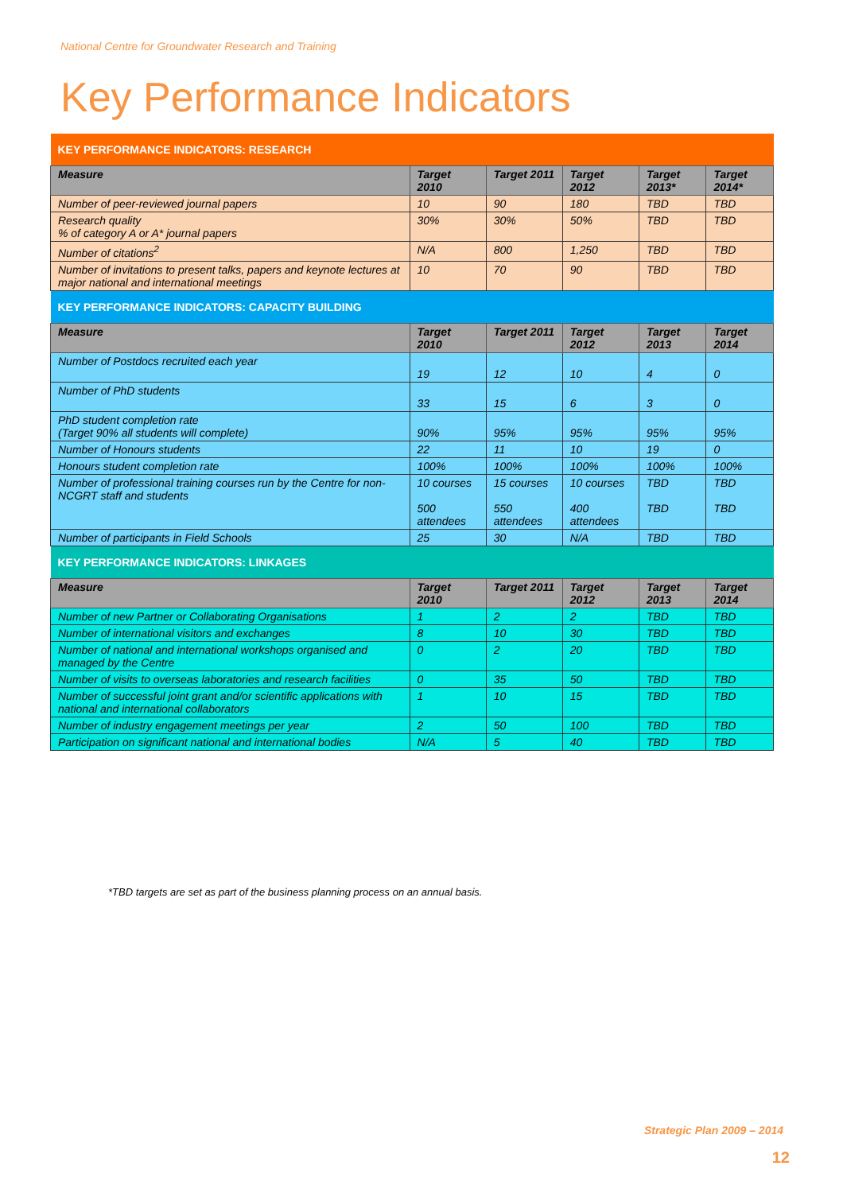National Centre for Groundwater Research and Training
Key Performance Indicators
| KEY PERFORMANCE INDICATORS: RESEARCH | | | | | |
| Measure | Target 2010 | Target 2011 | Target 2012 | Target 2013* | Target 2014* |
| Number of peer-reviewed journal papers | 10 | 90 | 180 | TBD | TBD |
| Research quality % of category A or A* journal papers | 30% | 30% | 50% | TBD | TBD |
| Number of citations<sup>2</sup> | N/A | 800 | 1,250 | TBD | TBD |
| Number of invitations to present talks, papers and keynote lectures at major national and international meetings | 10 | 70 | 90 | TBD | TBD |
| KEY PERFORMANCE INDICATORS: CAPACITY BUILDING | | | | | |
| Measure | Target 2010 | Target 2011 | Target 2012 | Target 2013 | Target 2014 |
| Number of Postdocs recruited each year | 19 | 12 | 10 | 4 | 0 |
| Number of PhD students | 33 | 15 | 6 | 3 | 0 |
| PhD student completion rate (Target 90% all students will complete) | 90% | 95% | 95% | 95% | 95% |
| Number of Honours students | 22 | 11 | 10 | 19 | 0 |
| Honours student completion rate | 100% | 100% | 100% | 100% | 100% |
| Number of professional training courses run by the Centre for non-NCGRT staff and students | 10 courses 500 attendees | 15 courses 550 attendees | 10 courses 400 attendees | TBD TBD | TBD TBD |
| Number of participants in Field Schools | 25 | 30 | N/A | TBD | TBD |
| KEY PERFORMANCE INDICATORS: LINKAGES | | | | | |
| Measure | Target 2010 | Target 2011 | Target 2012 | Target 2013 | Target 2014 |
| Number of new Partner or Collaborating Organisations | 1 | 2 | 2 | TBD | TBD |
| Number of international visitors and exchanges | 8 | 10 | 30 | TBD | TBD |
| Number of national and international workshops organised and managed by the Centre | 0 | 2 | 20 | TBD | TBD |
| Number of visits to overseas laboratories and research facilities | 0 | 35 | 50 | TBD | TBD |
| Number of successful joint grant and/or scientific applications with national and international collaborators | 1 | 10 | 15 | TBD | TBD |
| Number of industry engagement meetings per year | 2 | 50 | 100 | TBD | TBD |
| Participation on significant national and international bodies | N/A | 5 | 40 | TBD | TBD |
*TBD targets are set as part of the business planning process on an annual basis.
Strategic Plan 2009 – 2014
12